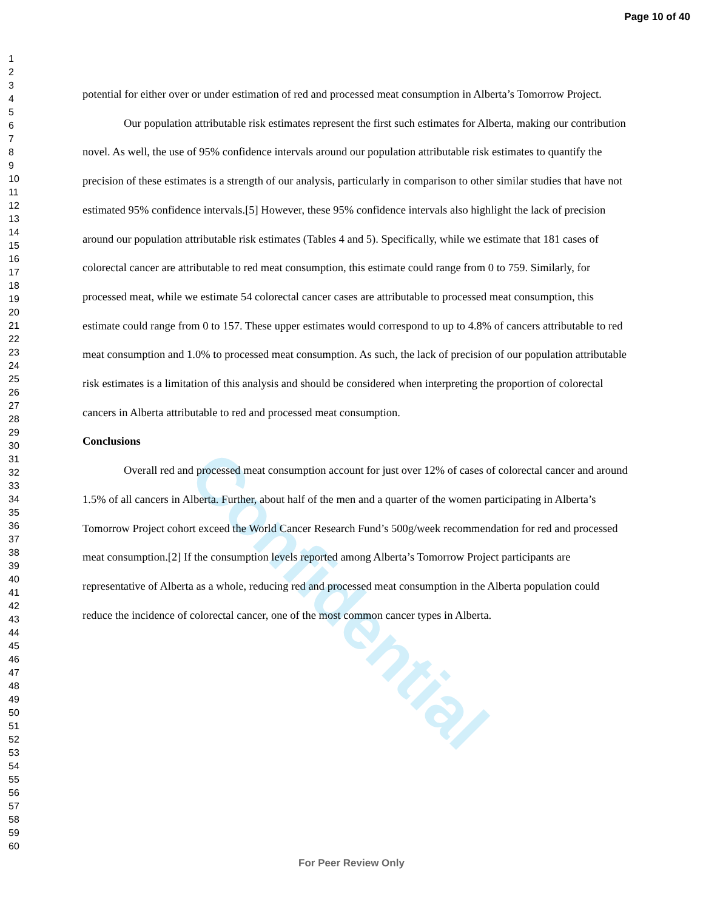Confidential
Page 10 of 40
1
2
3
4
5
6
7
8
9
10
11
12
13
14
15
16
17
18
19
20
21
22
23
24
25
26
27
28
29
30
31
32
33
34
35
36
37
38
39
40
41
42
43
44
45
46
47
48
49
50
51
52
53
54
55
56
57
58
59
60
potential for either over or under estimation of red and processed meat consumption in Alberta’s Tomorrow Project.
Our population attributable risk estimates represent the first such estimates for Alberta, making our contribution novel. As well, the use of 95% confidence intervals around our population attributable risk estimates to quantify the precision of these estimates is a strength of our analysis, particularly in comparison to other similar studies that have not estimated 95% confidence intervals.[5] However, these 95% confidence intervals also highlight the lack of precision around our population attributable risk estimates (Tables 4 and 5). Specifically, while we estimate that 181 cases of colorectal cancer are attributable to red meat consumption, this estimate could range from 0 to 759. Similarly, for processed meat, while we estimate 54 colorectal cancer cases are attributable to processed meat consumption, this estimate could range from 0 to 157. These upper estimates would correspond to up to 4.8% of cancers attributable to red meat consumption and 1.0% to processed meat consumption. As such, the lack of precision of our population attributable risk estimates is a limitation of this analysis and should be considered when interpreting the proportion of colorectal cancers in Alberta attributable to red and processed meat consumption.
Conclusions
Overall red and processed meat consumption account for just over 12% of cases of colorectal cancer and around 1.5% of all cancers in Alberta. Further, about half of the men and a quarter of the women participating in Alberta’s Tomorrow Project cohort exceed the World Cancer Research Fund’s 500g/week recommendation for red and processed meat consumption.[2] If the consumption levels reported among Alberta’s Tomorrow Project participants are representative of Alberta as a whole, reducing red and processed meat consumption in the Alberta population could reduce the incidence of colorectal cancer, one of the most common cancer types in Alberta.
For Peer Review Only